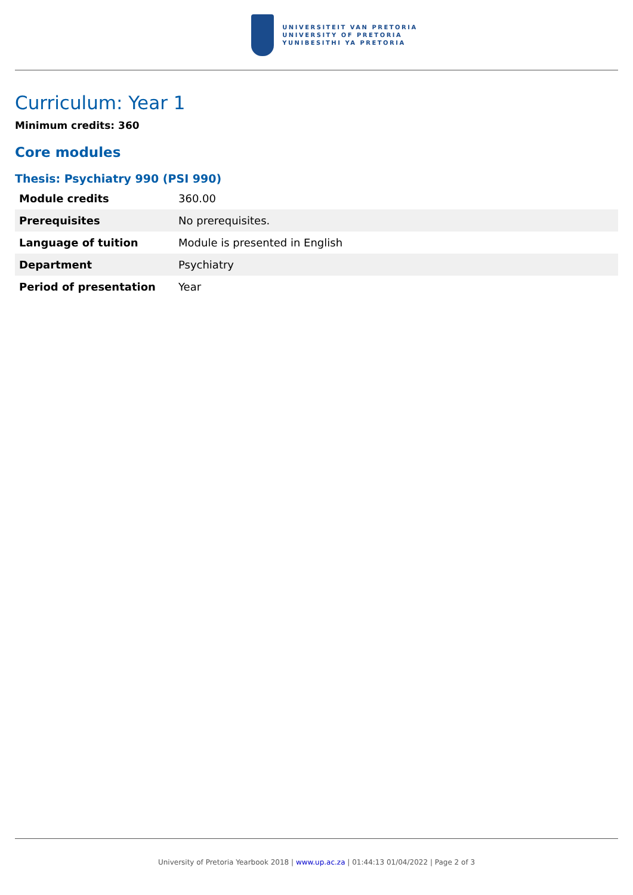UNIVERSITEIT VAN PRETORIA
UNIVERSITY OF PRETORIA
YUNIBESITHI YA PRETORIA
Curriculum: Year 1
Minimum credits: 360
Core modules
Thesis: Psychiatry 990 (PSI 990)
| Module credits | 360.00 |
| Prerequisites | No prerequisites. |
| Language of tuition | Module is presented in English |
| Department | Psychiatry |
| Period of presentation | Year |
University of Pretoria Yearbook 2018 | www.up.ac.za | 01:44:13 01/04/2022 | Page 2 of 3